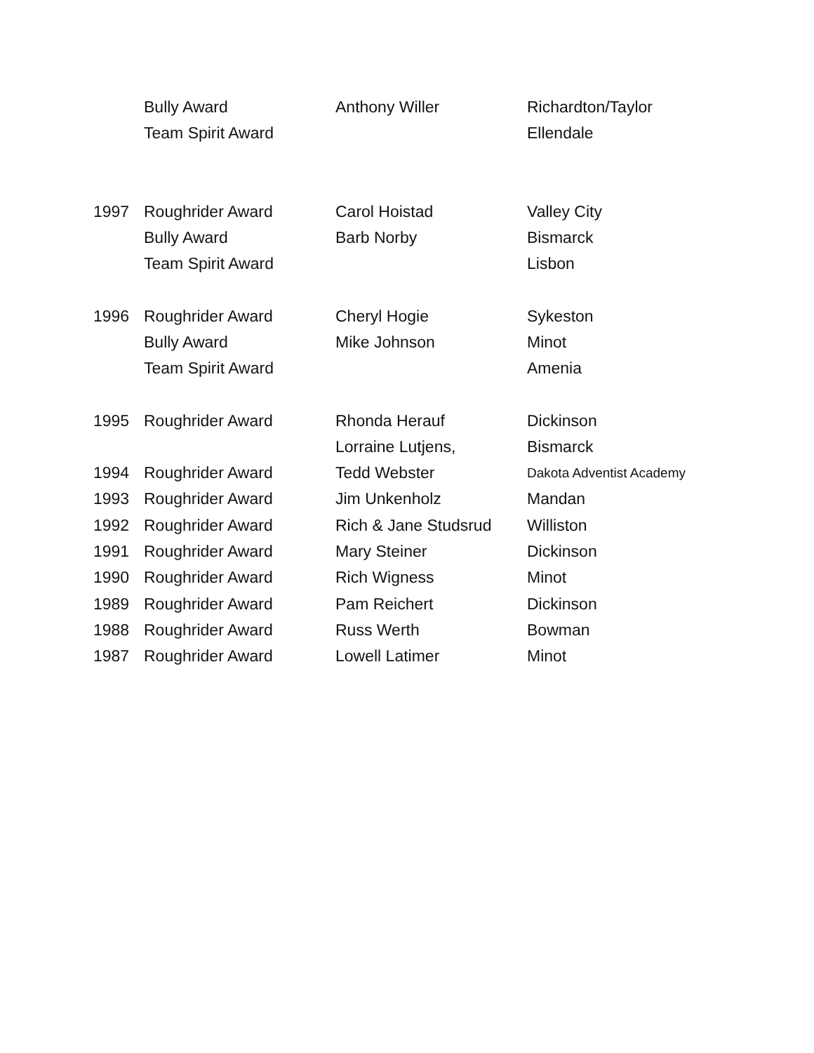| | Bully Award | Anthony Willer | Richardton/Taylor |
| | Team Spirit Award | | Ellendale |
| 1997 | Roughrider Award | Carol Hoistad | Valley City |
| | Bully Award | Barb Norby | Bismarck |
| | Team Spirit Award | | Lisbon |
| 1996 | Roughrider Award | Cheryl Hogie | Sykeston |
| | Bully Award | Mike Johnson | Minot |
| | Team Spirit Award | | Amenia |
| 1995 | Roughrider Award | Rhonda Herauf | Dickinson |
| | | Lorraine Lutjens, | Bismarck |
| 1994 | Roughrider Award | Tedd Webster | Dakota Adventist Academy |
| 1993 | Roughrider Award | Jim Unkenholz | Mandan |
| 1992 | Roughrider Award | Rich & Jane Studsrud | Williston |
| 1991 | Roughrider Award | Mary Steiner | Dickinson |
| 1990 | Roughrider Award | Rich Wigness | Minot |
| 1989 | Roughrider Award | Pam Reichert | Dickinson |
| 1988 | Roughrider Award | Russ Werth | Bowman |
| 1987 | Roughrider Award | Lowell Latimer | Minot |